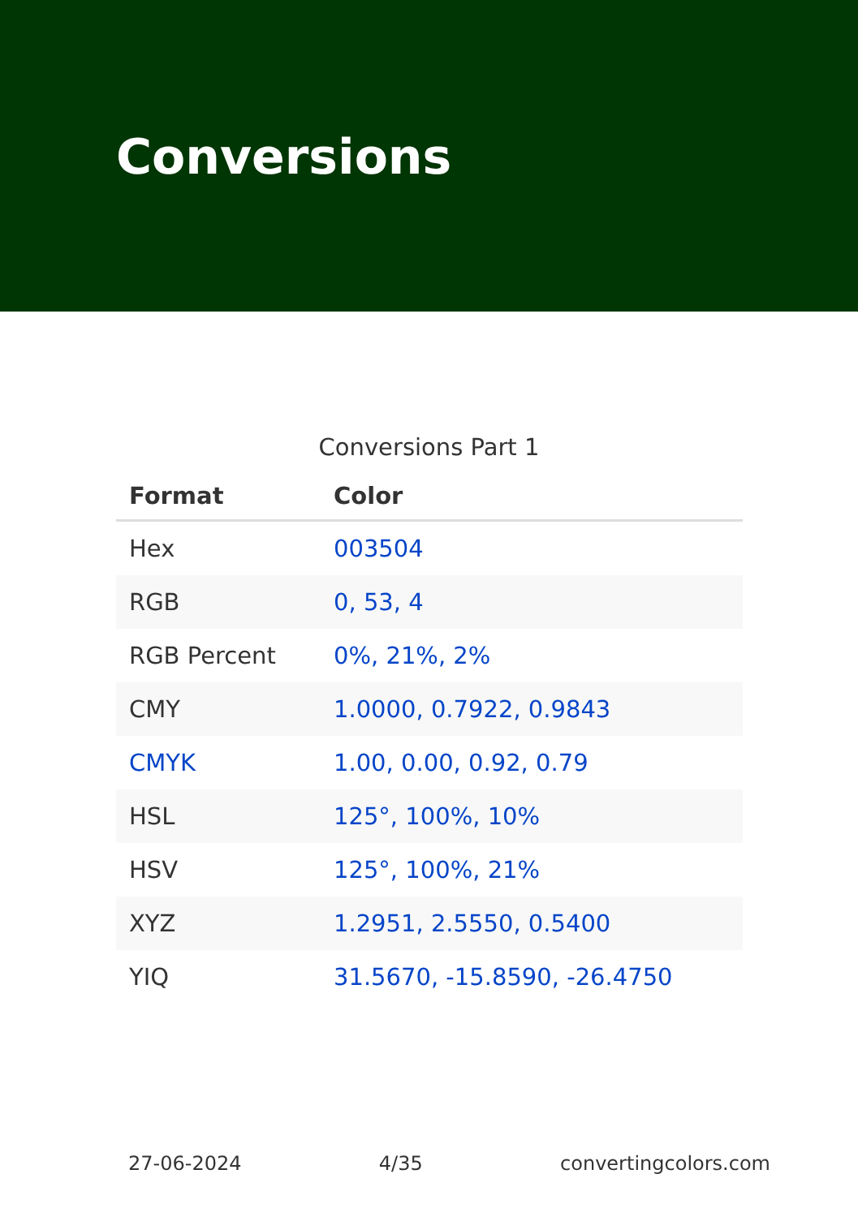Conversions
Conversions Part 1
| Format | Color |
| --- | --- |
| Hex | 003504 |
| RGB | 0, 53, 4 |
| RGB Percent | 0%, 21%, 2% |
| CMY | 1.0000, 0.7922, 0.9843 |
| CMYK | 1.00, 0.00, 0.92, 0.79 |
| HSL | 125°, 100%, 10% |
| HSV | 125°, 100%, 21% |
| XYZ | 1.2951, 2.5550, 0.5400 |
| YIQ | 31.5670, -15.8590, -26.4750 |
27-06-2024 4/35 convertingcolors.com